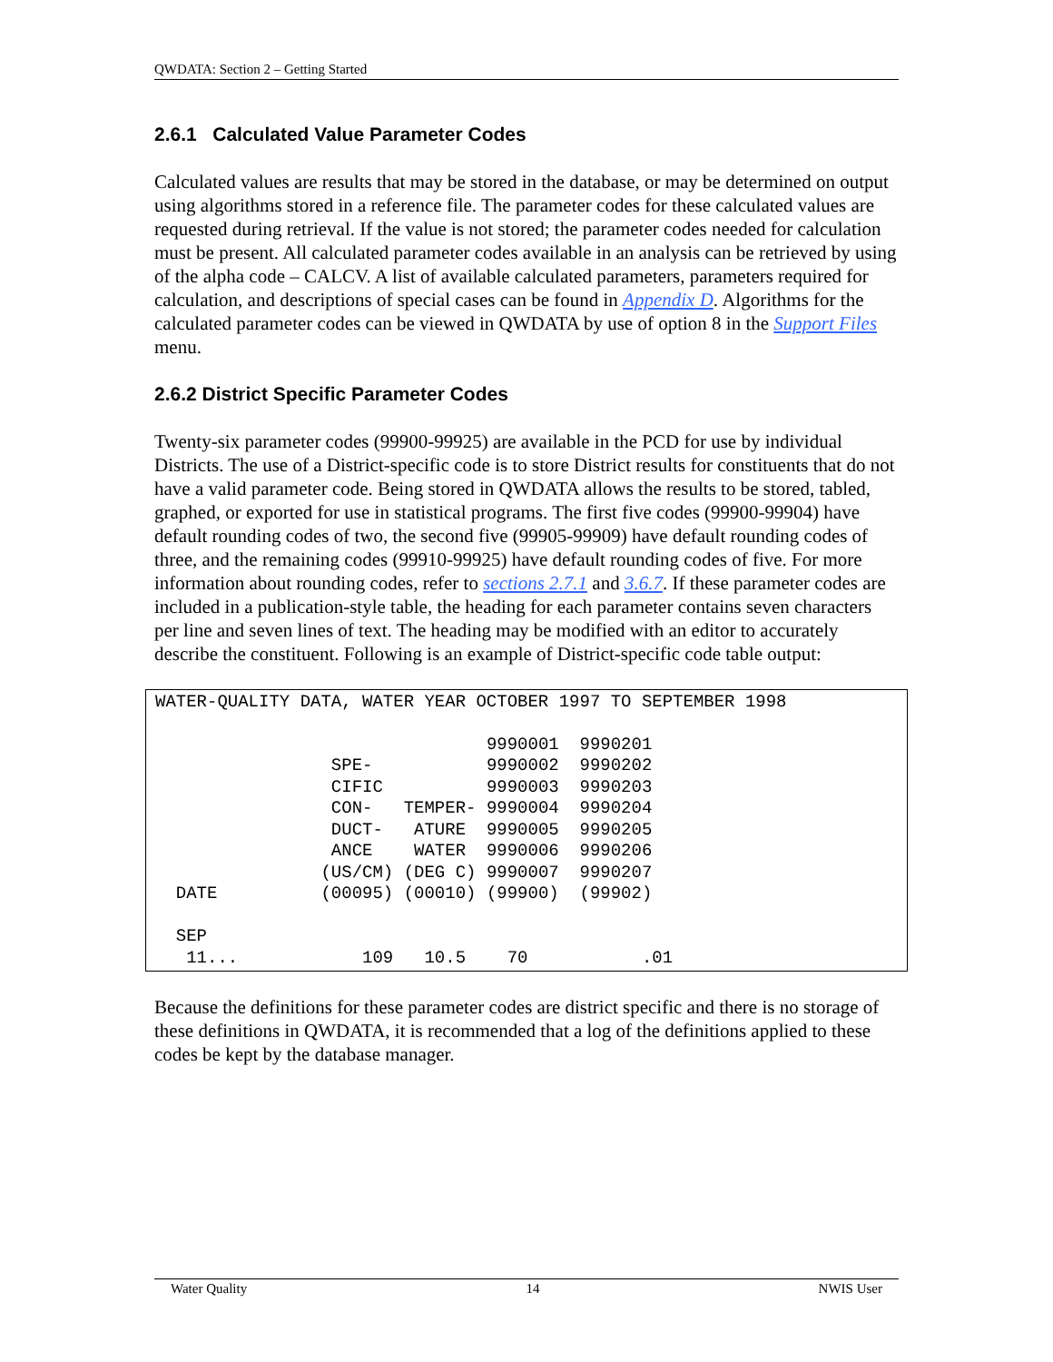QWDATA: Section 2 – Getting Started
2.6.1 Calculated Value Parameter Codes
Calculated values are results that may be stored in the database, or may be determined on output using algorithms stored in a reference file. The parameter codes for these calculated values are requested during retrieval. If the value is not stored; the parameter codes needed for calculation must be present. All calculated parameter codes available in an analysis can be retrieved by using of the alpha code – CALCV. A list of available calculated parameters, parameters required for calculation, and descriptions of special cases can be found in Appendix D. Algorithms for the calculated parameter codes can be viewed in QWDATA by use of option 8 in the Support Files menu.
2.6.2 District Specific Parameter Codes
Twenty-six parameter codes (99900-99925) are available in the PCD for use by individual Districts. The use of a District-specific code is to store District results for constituents that do not have a valid parameter code. Being stored in QWDATA allows the results to be stored, tabled, graphed, or exported for use in statistical programs. The first five codes (99900-99904) have default rounding codes of two, the second five (99905-99909) have default rounding codes of three, and the remaining codes (99910-99925) have default rounding codes of five. For more information about rounding codes, refer to sections 2.7.1 and 3.6.7. If these parameter codes are included in a publication-style table, the heading for each parameter contains seven characters per line and seven lines of text. The heading may be modified with an editor to accurately describe the constituent. Following is an example of District-specific code table output:
WATER-QUALITY DATA, WATER YEAR OCTOBER 1997 TO SEPTEMBER 1998
| DATE | SPE- CIFIC CON- DUCT- ANCE (US/CM) (00095) | TEMPER- ATURE WATER (DEG C) (00010) | 9990001 9990002 9990003 9990004 9990005 9990006 9990007 (99900) | 9990201 9990202 9990203 9990204 9990205 9990206 9990207 (99902) |
| --- | --- | --- | --- | --- |
| SEP 11... | 109 | 10.5 | 70 | .01 |
Because the definitions for these parameter codes are district specific and there is no storage of these definitions in QWDATA, it is recommended that a log of the definitions applied to these codes be kept by the database manager.
Water Quality 14 NWIS User